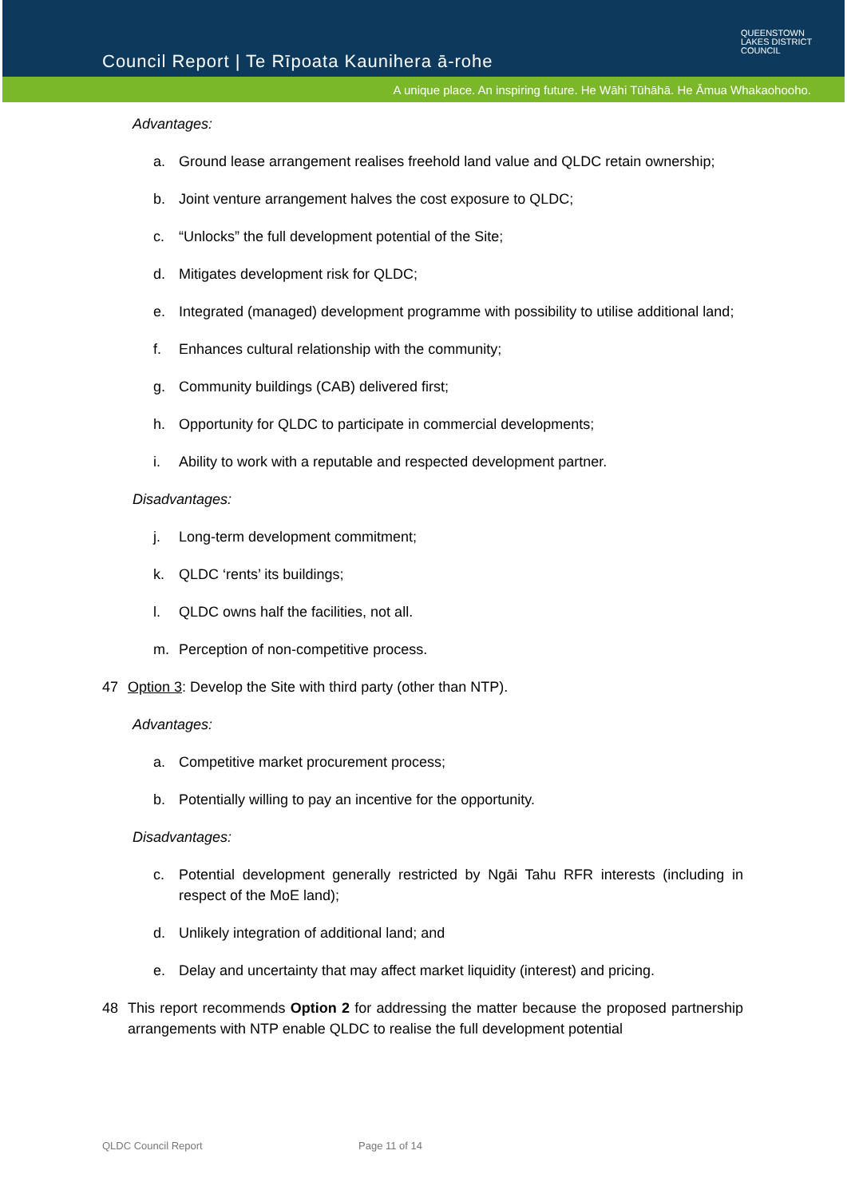Council Report | Te Rīpoata Kaunihera ā-rohe
QUEENSTOWN
LAKES DISTRICT
COUNCIL
A unique place. An inspiring future. He Wāhi Tūhāhā. He Āmua Whakaohooho.
Advantages:
a. Ground lease arrangement realises freehold land value and QLDC retain ownership;
b. Joint venture arrangement halves the cost exposure to QLDC;
c. “Unlocks” the full development potential of the Site;
d. Mitigates development risk for QLDC;
e. Integrated (managed) development programme with possibility to utilise additional land;
f. Enhances cultural relationship with the community;
g. Community buildings (CAB) delivered first;
h. Opportunity for QLDC to participate in commercial developments;
i. Ability to work with a reputable and respected development partner.
Disadvantages:
j. Long-term development commitment;
k. QLDC ‘rents’ its buildings;
l. QLDC owns half the facilities, not all.
m. Perception of non-competitive process.
47 Option 3: Develop the Site with third party (other than NTP).
Advantages:
a. Competitive market procurement process;
b. Potentially willing to pay an incentive for the opportunity.
Disadvantages:
c. Potential development generally restricted by Ngāi Tahu RFR interests (including in respect of the MoE land);
d. Unlikely integration of additional land; and
e. Delay and uncertainty that may affect market liquidity (interest) and pricing.
48 This report recommends Option 2 for addressing the matter because the proposed partnership arrangements with NTP enable QLDC to realise the full development potential
QLDC Council Report Page 11 of 14